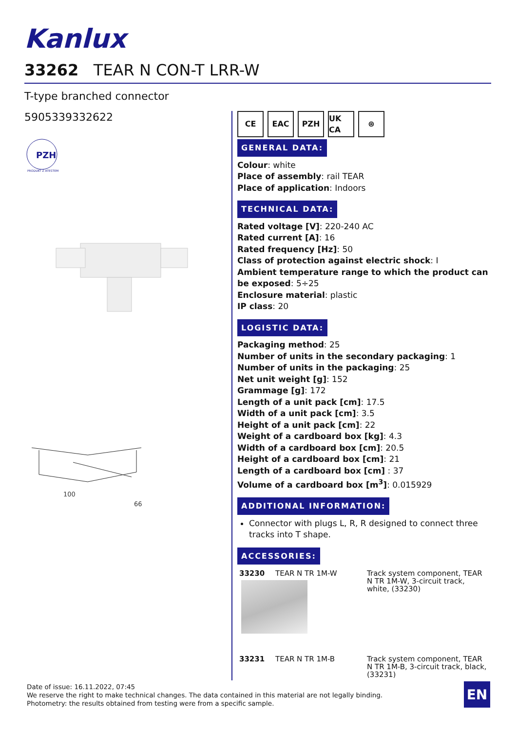Kanlux
33262 TEAR N CON-T LRR-W
T-type branched connector
5905339332622
PZH
PRODUKT Z ATESTEM
100
66
CE EAC PZH UK CA ⊛
GENERAL DATA:
Colour: white
Place of assembly: rail TEAR
Place of application: Indoors
TECHNICAL DATA:
Rated voltage [V]: 220-240 AC
Rated current [A]: 16
Rated frequency [Hz]: 50
Class of protection against electric shock: I
Ambient temperature range to which the product can be exposed: 5÷25
Enclosure material: plastic
IP class: 20
LOGISTIC DATA:
Packaging method: 25
Number of units in the secondary packaging: 1
Number of units in the packaging: 25
Net unit weight [g]: 152
Grammage [g]: 172
Length of a unit pack [cm]: 17.5
Width of a unit pack [cm]: 3.5
Height of a unit pack [cm]: 22
Weight of a cardboard box [kg]: 4.3
Width of a cardboard box [cm]: 20.5
Height of a cardboard box [cm]: 21
Length of a cardboard box [cm] : 37
Volume of a cardboard box [m<sup>3</sup>]: 0.015929
ADDITIONAL INFORMATION:
Connector with plugs L, R, R designed to connect three tracks into T shape.
ACCESSORIES:
| 33230 | TEAR N TR 1M-W | Track system component, TEAR N TR 1M-W, 3-circuit track, white, (33230) |
| 33231 | TEAR N TR 1M-B | Track system component, TEAR N TR 1M-B, 3-circuit track, black, (33231) |
Date of issue: 16.11.2022, 07:45
We reserve the right to make technical changes. The data contained in this material are not legally binding.
Photometry: the results obtained from testing were from a specific sample.
EN